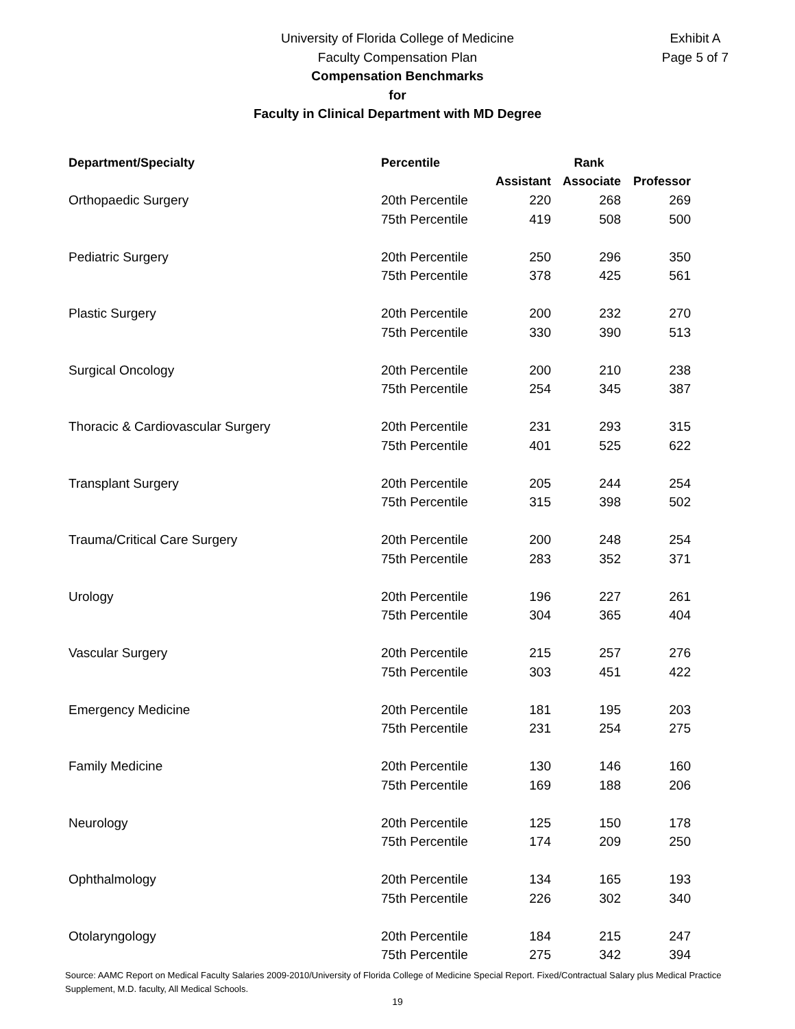University of Florida College of Medicine
Faculty Compensation Plan
Compensation Benchmarks
for
Faculty in Clinical Department with MD Degree
Exhibit A
Page 5 of 7
| Department/Specialty | Percentile | Rank | | |
| --- | --- | --- | --- | --- |
| | | Assistant | Associate | Professor |
| Orthopaedic Surgery | 20th Percentile | 220 | 268 | 269 |
| | 75th Percentile | 419 | 508 | 500 |
| Pediatric Surgery | 20th Percentile | 250 | 296 | 350 |
| | 75th Percentile | 378 | 425 | 561 |
| Plastic Surgery | 20th Percentile | 200 | 232 | 270 |
| | 75th Percentile | 330 | 390 | 513 |
| Surgical Oncology | 20th Percentile | 200 | 210 | 238 |
| | 75th Percentile | 254 | 345 | 387 |
| Thoracic & Cardiovascular Surgery | 20th Percentile | 231 | 293 | 315 |
| | 75th Percentile | 401 | 525 | 622 |
| Transplant Surgery | 20th Percentile | 205 | 244 | 254 |
| | 75th Percentile | 315 | 398 | 502 |
| Trauma/Critical Care Surgery | 20th Percentile | 200 | 248 | 254 |
| | 75th Percentile | 283 | 352 | 371 |
| Urology | 20th Percentile | 196 | 227 | 261 |
| | 75th Percentile | 304 | 365 | 404 |
| Vascular Surgery | 20th Percentile | 215 | 257 | 276 |
| | 75th Percentile | 303 | 451 | 422 |
| Emergency Medicine | 20th Percentile | 181 | 195 | 203 |
| | 75th Percentile | 231 | 254 | 275 |
| Family Medicine | 20th Percentile | 130 | 146 | 160 |
| | 75th Percentile | 169 | 188 | 206 |
| Neurology | 20th Percentile | 125 | 150 | 178 |
| | 75th Percentile | 174 | 209 | 250 |
| Ophthalmology | 20th Percentile | 134 | 165 | 193 |
| | 75th Percentile | 226 | 302 | 340 |
| Otolaryngology | 20th Percentile | 184 | 215 | 247 |
| | 75th Percentile | 275 | 342 | 394 |
Source: AAMC Report on Medical Faculty Salaries 2009-2010/University of Florida College of Medicine Special Report. Fixed/Contractual Salary plus Medical Practice Supplement, M.D. faculty, All Medical Schools.
19